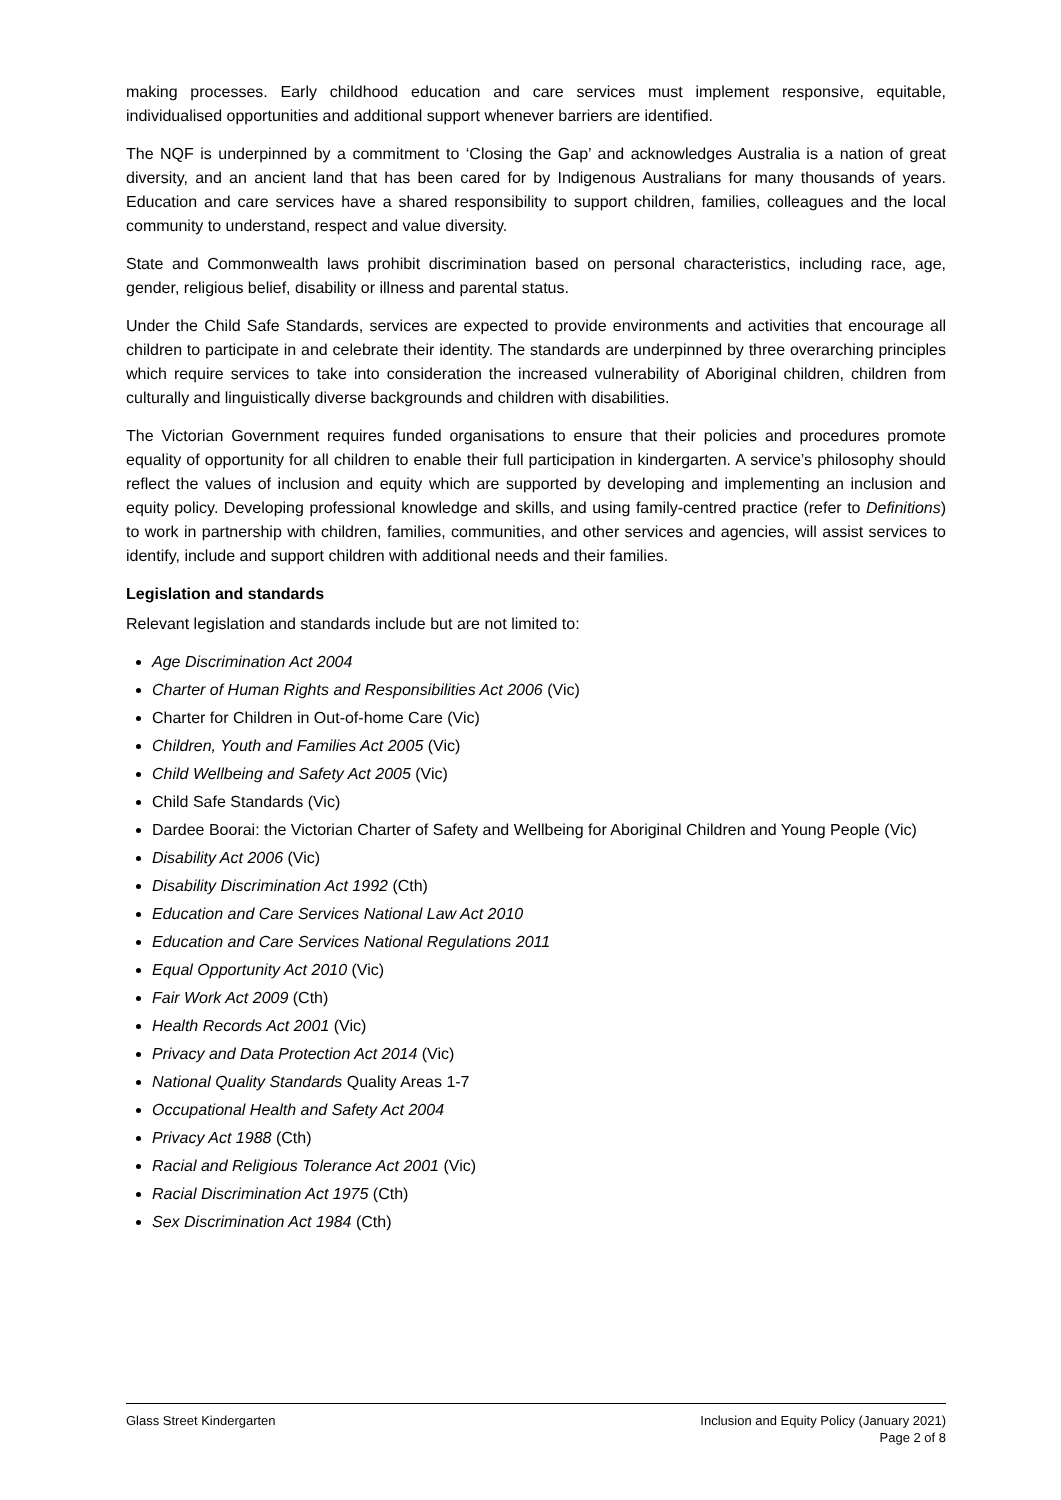making processes. Early childhood education and care services must implement responsive, equitable, individualised opportunities and additional support whenever barriers are identified.
The NQF is underpinned by a commitment to ‘Closing the Gap’ and acknowledges Australia is a nation of great diversity, and an ancient land that has been cared for by Indigenous Australians for many thousands of years. Education and care services have a shared responsibility to support children, families, colleagues and the local community to understand, respect and value diversity.
State and Commonwealth laws prohibit discrimination based on personal characteristics, including race, age, gender, religious belief, disability or illness and parental status.
Under the Child Safe Standards, services are expected to provide environments and activities that encourage all children to participate in and celebrate their identity. The standards are underpinned by three overarching principles which require services to take into consideration the increased vulnerability of Aboriginal children, children from culturally and linguistically diverse backgrounds and children with disabilities.
The Victorian Government requires funded organisations to ensure that their policies and procedures promote equality of opportunity for all children to enable their full participation in kindergarten. A service’s philosophy should reflect the values of inclusion and equity which are supported by developing and implementing an inclusion and equity policy. Developing professional knowledge and skills, and using family-centred practice (refer to Definitions) to work in partnership with children, families, communities, and other services and agencies, will assist services to identify, include and support children with additional needs and their families.
Legislation and standards
Relevant legislation and standards include but are not limited to:
Age Discrimination Act 2004
Charter of Human Rights and Responsibilities Act 2006 (Vic)
Charter for Children in Out-of-home Care (Vic)
Children, Youth and Families Act 2005 (Vic)
Child Wellbeing and Safety Act 2005 (Vic)
Child Safe Standards (Vic)
Dardee Boorai: the Victorian Charter of Safety and Wellbeing for Aboriginal Children and Young People (Vic)
Disability Act 2006 (Vic)
Disability Discrimination Act 1992 (Cth)
Education and Care Services National Law Act 2010
Education and Care Services National Regulations 2011
Equal Opportunity Act 2010 (Vic)
Fair Work Act 2009 (Cth)
Health Records Act 2001 (Vic)
Privacy and Data Protection Act 2014 (Vic)
National Quality Standards Quality Areas 1-7
Occupational Health and Safety Act 2004
Privacy Act 1988 (Cth)
Racial and Religious Tolerance Act 2001 (Vic)
Racial Discrimination Act 1975 (Cth)
Sex Discrimination Act 1984 (Cth)
Glass Street Kindergarten Inclusion and Equity Policy (January 2021)
Page 2 of 8